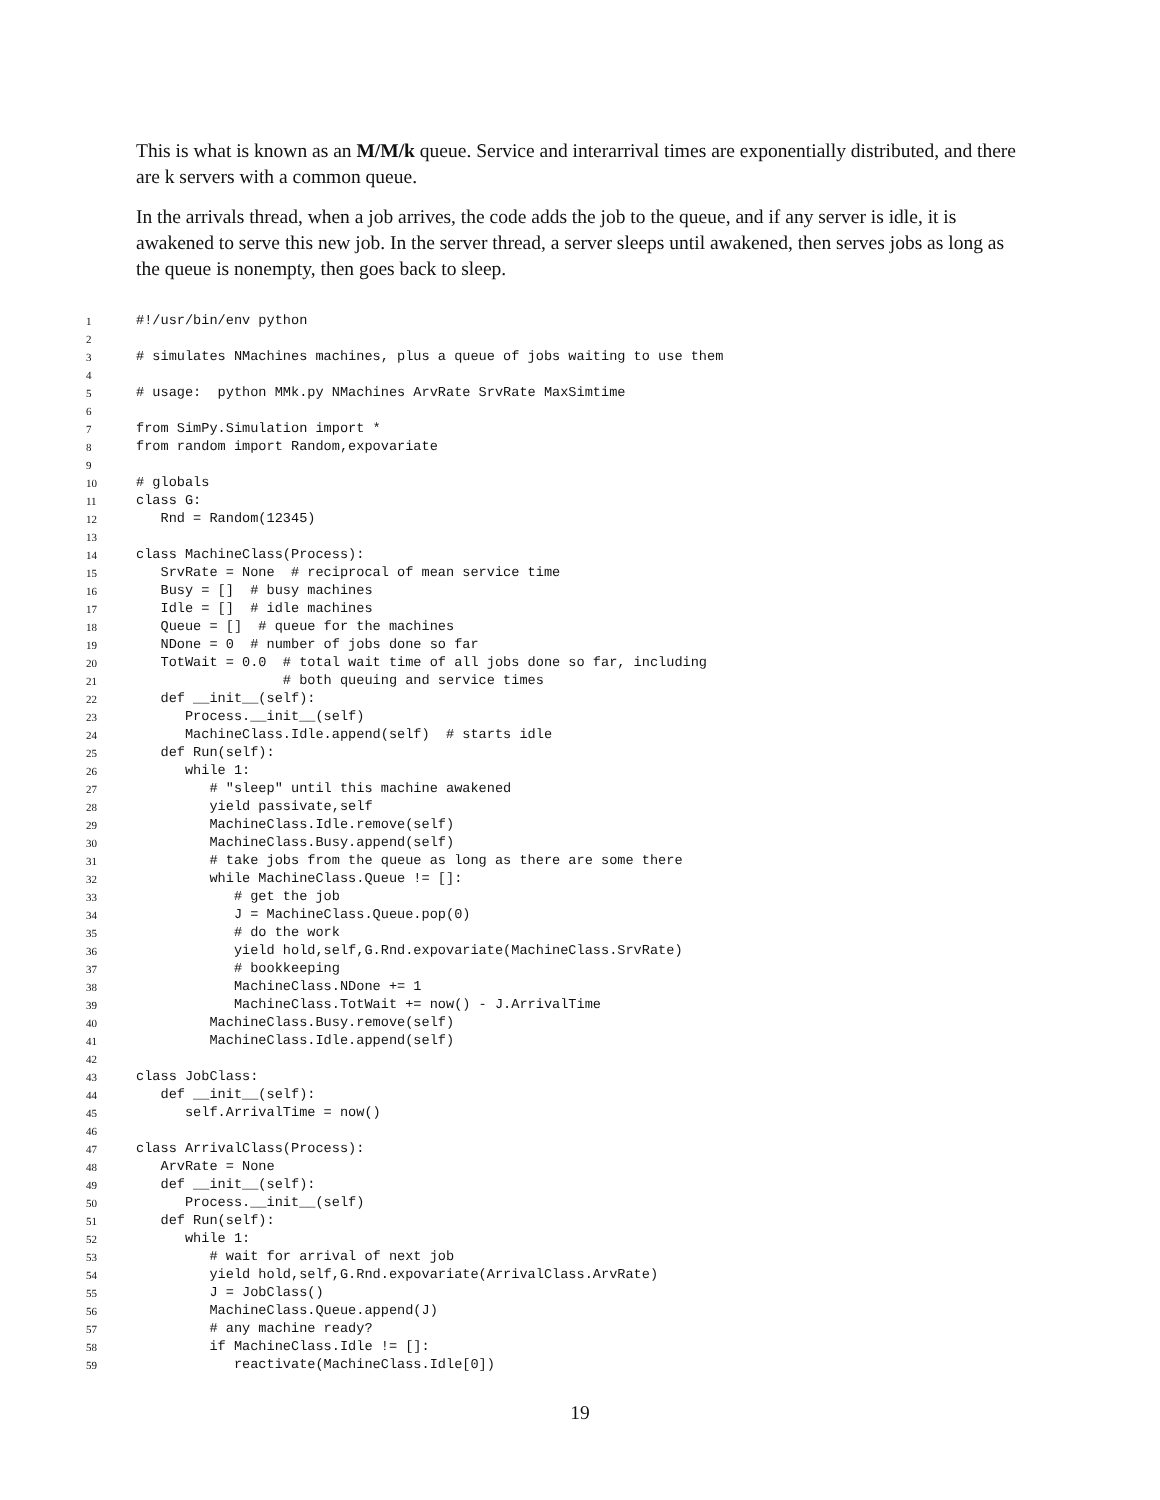This is what is known as an M/M/k queue. Service and interarrival times are exponentially distributed, and there are k servers with a common queue.
In the arrivals thread, when a job arrives, the code adds the job to the queue, and if any server is idle, it is awakened to serve this new job. In the server thread, a server sleeps until awakened, then serves jobs as long as the queue is nonempty, then goes back to sleep.
1 #!/usr/bin/env python
2
3 # simulates NMachines machines, plus a queue of jobs waiting to use them
4
5 # usage: python MMk.py NMachines ArvRate SrvRate MaxSimtime
6
7 from SimPy.Simulation import *
8 from random import Random,expovariate
9
10 # globals
11 class G:
12 Rnd = Random(12345)
13
14 class MachineClass(Process):
15 SrvRate = None # reciprocal of mean service time
16 Busy = [] # busy machines
17 Idle = [] # idle machines
18 Queue = [] # queue for the machines
19 NDone = 0 # number of jobs done so far
20 TotWait = 0.0 # total wait time of all jobs done so far, including
21 # both queuing and service times
22 def __init__(self):
23 Process.__init__(self)
24 MachineClass.Idle.append(self) # starts idle
25 def Run(self):
26 while 1:
27 # "sleep" until this machine awakened
28 yield passivate,self
29 MachineClass.Idle.remove(self)
30 MachineClass.Busy.append(self)
31 # take jobs from the queue as long as there are some there
32 while MachineClass.Queue != []:
33 # get the job
34 J = MachineClass.Queue.pop(0)
35 # do the work
36 yield hold,self,G.Rnd.expovariate(MachineClass.SrvRate)
37 # bookkeeping
38 MachineClass.NDone += 1
39 MachineClass.TotWait += now() - J.ArrivalTime
40 MachineClass.Busy.remove(self)
41 MachineClass.Idle.append(self)
42
43 class JobClass:
44 def __init__(self):
45 self.ArrivalTime = now()
46
47 class ArrivalClass(Process):
48 ArvRate = None
49 def __init__(self):
50 Process.__init__(self)
51 def Run(self):
52 while 1:
53 # wait for arrival of next job
54 yield hold,self,G.Rnd.expovariate(ArrivalClass.ArvRate)
55 J = JobClass()
56 MachineClass.Queue.append(J)
57 # any machine ready?
58 if MachineClass.Idle != []:
59 reactivate(MachineClass.Idle[0])
19